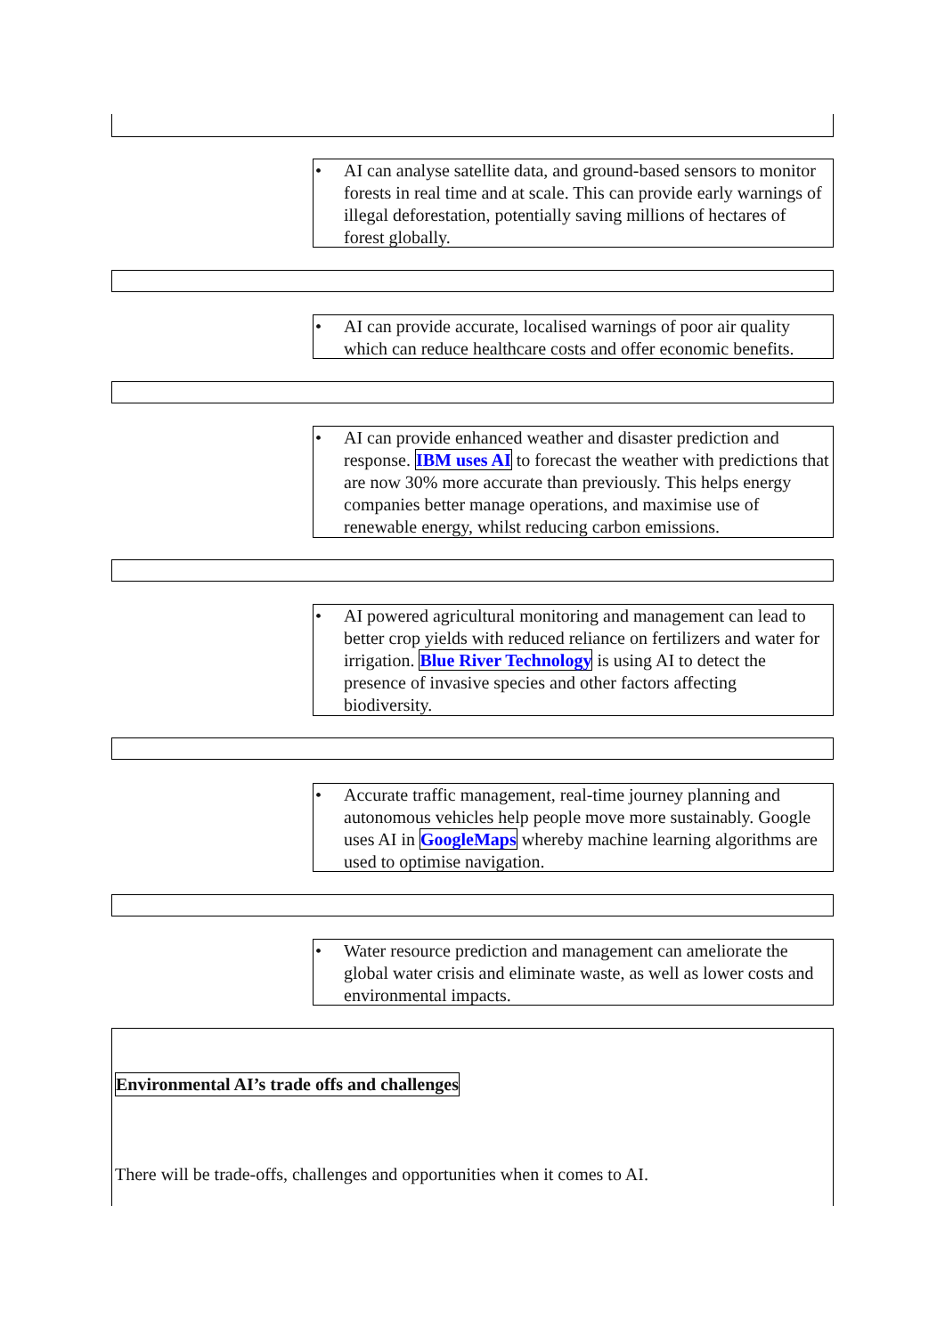• AI can analyse satellite data, and ground-based sensors to monitor forests in real time and at scale. This can provide early warnings of illegal deforestation, potentially saving millions of hectares of forest globally.
• AI can provide accurate, localised warnings of poor air quality which can reduce healthcare costs and offer economic benefits.
• AI can provide enhanced weather and disaster prediction and response. IBM uses AI to forecast the weather with predictions that are now 30% more accurate than previously. This helps energy companies better manage operations, and maximise use of renewable energy, whilst reducing carbon emissions.
• AI powered agricultural monitoring and management can lead to better crop yields with reduced reliance on fertilizers and water for irrigation. Blue River Technology is using AI to detect the presence of invasive species and other factors affecting biodiversity.
• Accurate traffic management, real-time journey planning and autonomous vehicles help people move more sustainably. Google uses AI in GoogleMaps whereby machine learning algorithms are used to optimise navigation.
• Water resource prediction and management can ameliorate the global water crisis and eliminate waste, as well as lower costs and environmental impacts.
Environmental AI’s trade offs and challenges
There will be trade-offs, challenges and opportunities when it comes to AI.